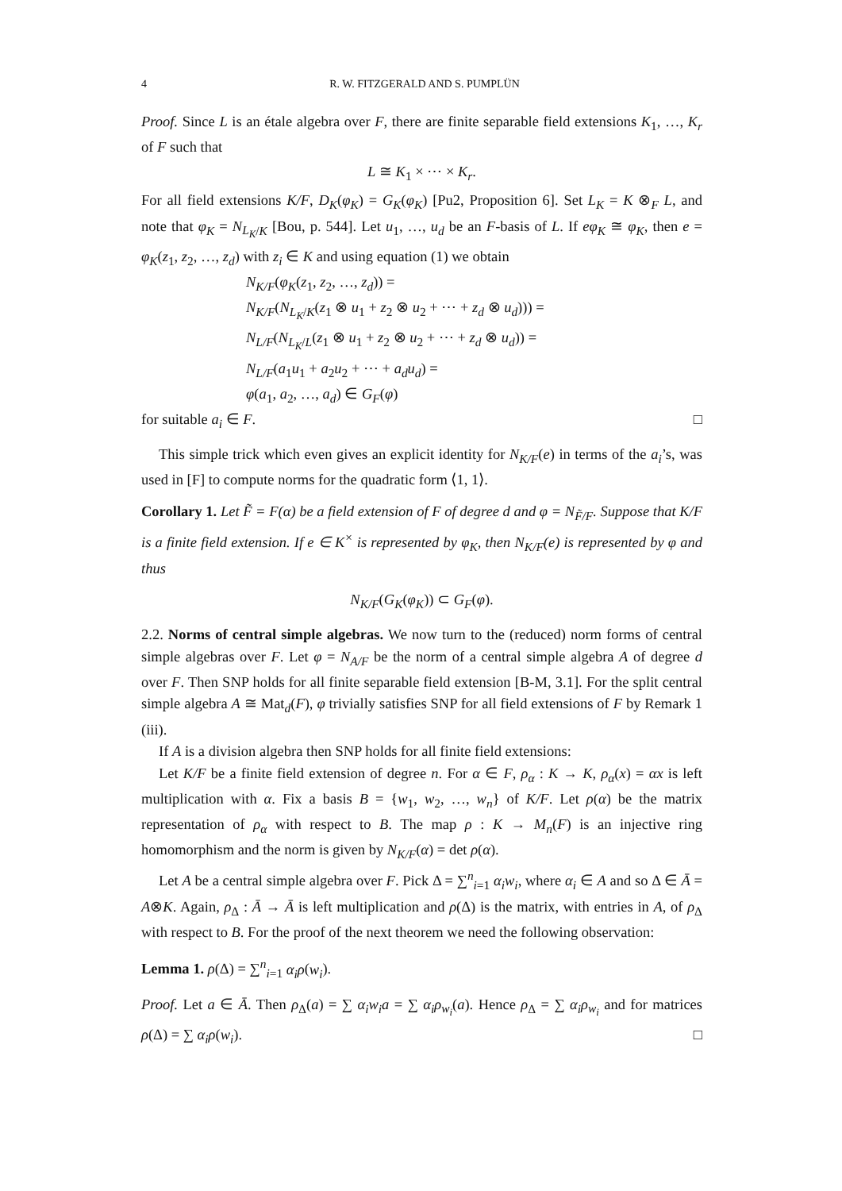4 R. W. FITZGERALD AND S. PUMPLÜN
Proof. Since L is an étale algebra over F, there are finite separable field extensions K<sub>1</sub>, …, K<sub>r</sub> of F such that
L ≅ K<sub>1</sub> × ⋯ × K<sub>r</sub>.
For all field extensions K/F, D<sub>K</sub>(φ<sub>K</sub>) = G<sub>K</sub>(φ<sub>K</sub>) [Pu2, Proposition 6]. Set L<sub>K</sub> = K ⊗<sub>F</sub> L, and note that φ<sub>K</sub> = N<sub>L<sub>K</sub>/K</sub> [Bou, p. 544]. Let u<sub>1</sub>, …, u<sub>d</sub> be an F-basis of L. If eφ<sub>K</sub> ≅ φ<sub>K</sub>, then e = φ<sub>K</sub>(z<sub>1</sub>, z<sub>2</sub>, …, z<sub>d</sub>) with z<sub>i</sub> ∈ K and using equation (1) we obtain
N<sub>K/F</sub>(φ<sub>K</sub>(z<sub>1</sub>, z<sub>2</sub>, …, z<sub>d</sub>)) =
N<sub>K/F</sub>(N<sub>L<sub>K</sub>/K</sub>(z<sub>1</sub> ⊗ u<sub>1</sub> + z<sub>2</sub> ⊗ u<sub>2</sub> + ⋯ + z<sub>d</sub> ⊗ u<sub>d</sub>))) =
N<sub>L/F</sub>(N<sub>L<sub>K</sub>/L</sub>(z<sub>1</sub> ⊗ u<sub>1</sub> + z<sub>2</sub> ⊗ u<sub>2</sub> + ⋯ + z<sub>d</sub> ⊗ u<sub>d</sub>)) =
N<sub>L/F</sub>(a<sub>1</sub>u<sub>1</sub> + a<sub>2</sub>u<sub>2</sub> + ⋯ + a<sub>d</sub>u<sub>d</sub>) =
φ(a<sub>1</sub>, a<sub>2</sub>, …, a<sub>d</sub>) ∈ G<sub>F</sub>(φ)
for suitable a<sub>i</sub> ∈ F. □
This simple trick which even gives an explicit identity for N<sub>K/F</sub>(e) in terms of the a<sub>i</sub>’s, was used in [F] to compute norms for the quadratic form ⟨1, 1⟩.
Corollary 1. Let F̃ = F(α) be a field extension of F of degree d and φ = N<sub>F̃/F</sub>. Suppose that K/F is a finite field extension. If e ∈ K<sup>×</sup> is represented by φ<sub>K</sub>, then N<sub>K/F</sub>(e) is represented by φ and thus
N<sub>K/F</sub>(G<sub>K</sub>(φ<sub>K</sub>)) ⊂ G<sub>F</sub>(φ).
2.2. Norms of central simple algebras. We now turn to the (reduced) norm forms of central simple algebras over F. Let φ = N<sub>A/F</sub> be the norm of a central simple algebra A of degree d over F. Then SNP holds for all finite separable field extension [B-M, 3.1]. For the split central simple algebra A ≅ Mat<sub>d</sub>(F), φ trivially satisfies SNP for all field extensions of F by Remark 1 (iii).
If A is a division algebra then SNP holds for all finite field extensions:
Let K/F be a finite field extension of degree n. For α ∈ F, ρ<sub>α</sub> : K → K, ρ<sub>α</sub>(x) = αx is left multiplication with α. Fix a basis B = {w<sub>1</sub>, w<sub>2</sub>, …, w<sub>n</sub>} of K/F. Let ρ(α) be the matrix representation of ρ<sub>α</sub> with respect to B. The map ρ : K → M<sub>n</sub>(F) is an injective ring homomorphism and the norm is given by N<sub>K/F</sub>(α) = det ρ(α).
Let A be a central simple algebra over F. Pick Δ = ∑<sup>n</sup><sub>i=1</sub> α<sub>i</sub>w<sub>i</sub>, where α<sub>i</sub> ∈ A and so Δ ∈ Ā = A⊗K. Again, ρ<sub>Δ</sub> : Ā → Ā is left multiplication and ρ(Δ) is the matrix, with entries in A, of ρ<sub>Δ</sub> with respect to B. For the proof of the next theorem we need the following observation:
Lemma 1. ρ(Δ) = ∑<sup>n</sup><sub>i=1</sub> α<sub>i</sub>ρ(w<sub>i</sub>).
Proof. Let a ∈ Ā. Then ρ<sub>Δ</sub>(a) = ∑ α<sub>i</sub>w<sub>i</sub>a = ∑ α<sub>i</sub>ρ<sub>w<sub>i</sub></sub>(a). Hence ρ<sub>Δ</sub> = ∑ α<sub>i</sub>ρ<sub>w<sub>i</sub></sub> and for matrices ρ(Δ) = ∑ α<sub>i</sub>ρ(w<sub>i</sub>). □